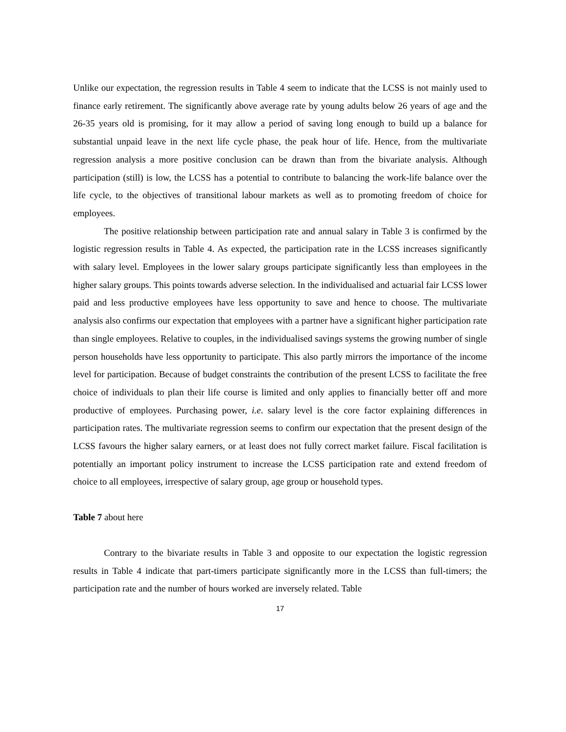Unlike our expectation, the regression results in Table 4 seem to indicate that the LCSS is not mainly used to finance early retirement. The significantly above average rate by young adults below 26 years of age and the 26-35 years old is promising, for it may allow a period of saving long enough to build up a balance for substantial unpaid leave in the next life cycle phase, the peak hour of life. Hence, from the multivariate regression analysis a more positive conclusion can be drawn than from the bivariate analysis. Although participation (still) is low, the LCSS has a potential to contribute to balancing the work-life balance over the life cycle, to the objectives of transitional labour markets as well as to promoting freedom of choice for employees.
The positive relationship between participation rate and annual salary in Table 3 is confirmed by the logistic regression results in Table 4. As expected, the participation rate in the LCSS increases significantly with salary level. Employees in the lower salary groups participate significantly less than employees in the higher salary groups. This points towards adverse selection. In the individualised and actuarial fair LCSS lower paid and less productive employees have less opportunity to save and hence to choose. The multivariate analysis also confirms our expectation that employees with a partner have a significant higher participation rate than single employees. Relative to couples, in the individualised savings systems the growing number of single person households have less opportunity to participate. This also partly mirrors the importance of the income level for participation. Because of budget constraints the contribution of the present LCSS to facilitate the free choice of individuals to plan their life course is limited and only applies to financially better off and more productive of employees. Purchasing power, i.e. salary level is the core factor explaining differences in participation rates. The multivariate regression seems to confirm our expectation that the present design of the LCSS favours the higher salary earners, or at least does not fully correct market failure. Fiscal facilitation is potentially an important policy instrument to increase the LCSS participation rate and extend freedom of choice to all employees, irrespective of salary group, age group or household types.
Table 7 about here
Contrary to the bivariate results in Table 3 and opposite to our expectation the logistic regression results in Table 4 indicate that part-timers participate significantly more in the LCSS than full-timers; the participation rate and the number of hours worked are inversely related. Table
17